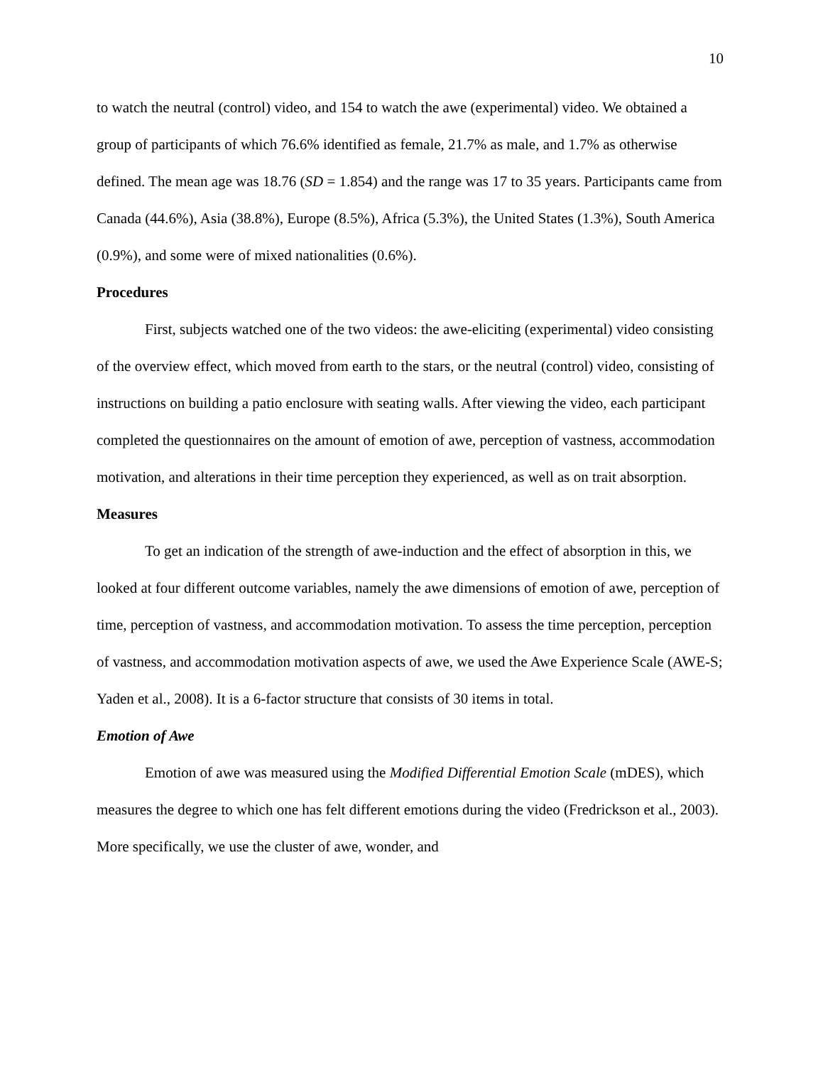10
to watch the neutral (control) video, and 154 to watch the awe (experimental) video. We obtained a group of participants of which 76.6% identified as female, 21.7% as male, and 1.7% as otherwise defined. The mean age was 18.76 (SD = 1.854) and the range was 17 to 35 years. Participants came from Canada (44.6%), Asia (38.8%), Europe (8.5%), Africa (5.3%), the United States (1.3%), South America (0.9%), and some were of mixed nationalities (0.6%).
Procedures
First, subjects watched one of the two videos: the awe-eliciting (experimental) video consisting of the overview effect, which moved from earth to the stars, or the neutral (control) video, consisting of instructions on building a patio enclosure with seating walls. After viewing the video, each participant completed the questionnaires on the amount of emotion of awe, perception of vastness, accommodation motivation, and alterations in their time perception they experienced, as well as on trait absorption.
Measures
To get an indication of the strength of awe-induction and the effect of absorption in this, we looked at four different outcome variables, namely the awe dimensions of emotion of awe, perception of time, perception of vastness, and accommodation motivation. To assess the time perception, perception of vastness, and accommodation motivation aspects of awe, we used the Awe Experience Scale (AWE-S; Yaden et al., 2008). It is a 6-factor structure that consists of 30 items in total.
Emotion of Awe
Emotion of awe was measured using the Modified Differential Emotion Scale (mDES), which measures the degree to which one has felt different emotions during the video (Fredrickson et al., 2003). More specifically, we use the cluster of awe, wonder, and